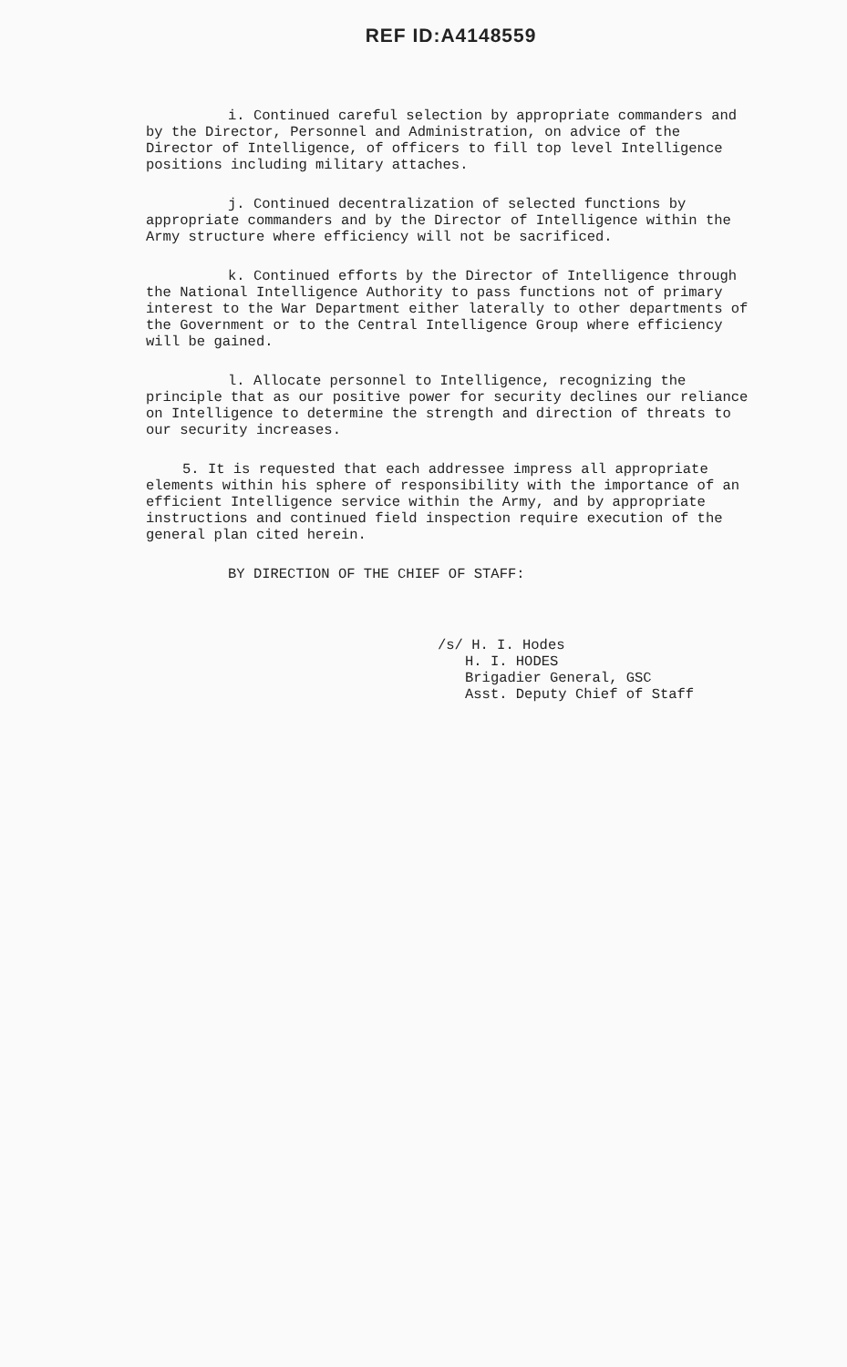REF ID:A4148559
i. Continued careful selection by appropriate commanders and by the Director, Personnel and Administration, on advice of the Director of Intelligence, of officers to fill top level Intelligence positions including military attaches.
j. Continued decentralization of selected functions by appropriate commanders and by the Director of Intelligence within the Army structure where efficiency will not be sacrificed.
k. Continued efforts by the Director of Intelligence through the National Intelligence Authority to pass functions not of primary interest to the War Department either laterally to other departments of the Government or to the Central Intelligence Group where efficiency will be gained.
l. Allocate personnel to Intelligence, recognizing the principle that as our positive power for security declines our reliance on Intelligence to determine the strength and direction of threats to our security increases.
5. It is requested that each addressee impress all appropriate elements within his sphere of responsibility with the importance of an efficient Intelligence service within the Army, and by appropriate instructions and continued field inspection require execution of the general plan cited herein.
BY DIRECTION OF THE CHIEF OF STAFF:
/s/ H. I. Hodes
H. I. HODES
Brigadier General, GSC
Asst. Deputy Chief of Staff